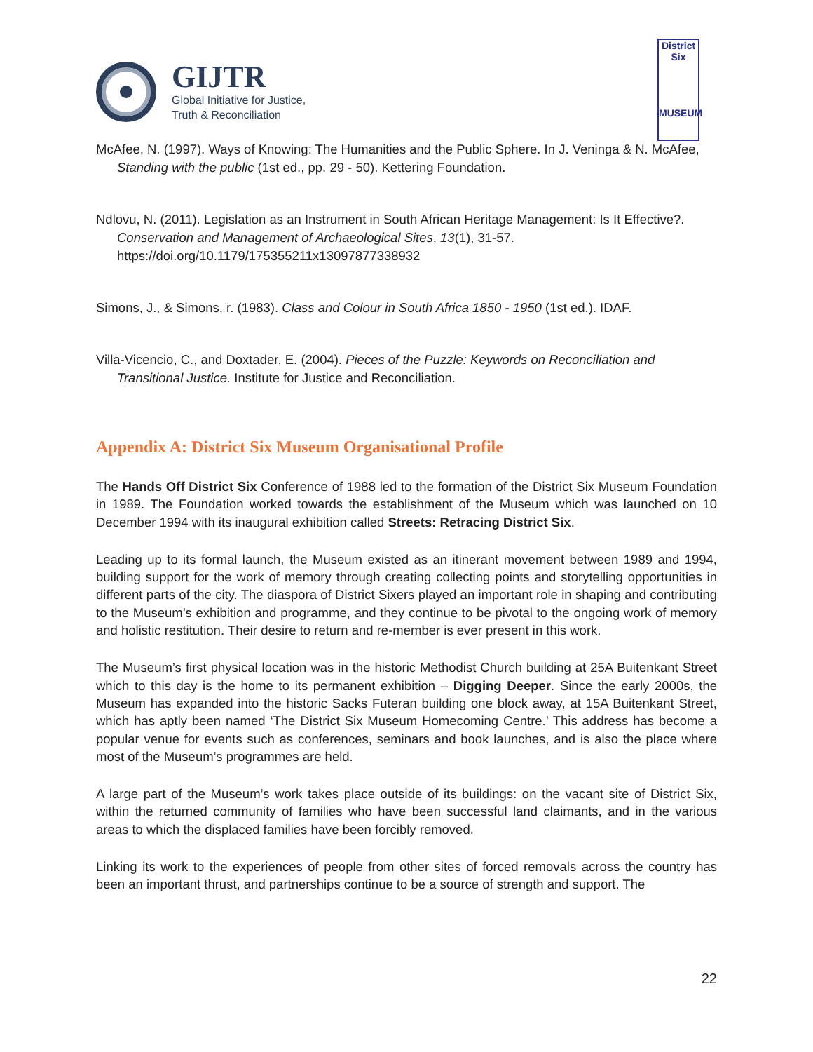GIJTR
Global Initiative for Justice,
Truth & Reconciliation
District Six
MUSEUM
McAfee, N. (1997). Ways of Knowing: The Humanities and the Public Sphere. In J. Veninga & N. McAfee, Standing with the public (1st ed., pp. 29 - 50). Kettering Foundation.
Ndlovu, N. (2011). Legislation as an Instrument in South African Heritage Management: Is It Effective?. Conservation and Management of Archaeological Sites, 13(1), 31-57. https://doi.org/10.1179/175355211x13097877338932
Simons, J., & Simons, r. (1983). Class and Colour in South Africa 1850 - 1950 (1st ed.). IDAF.
Villa-Vicencio, C., and Doxtader, E. (2004). Pieces of the Puzzle: Keywords on Reconciliation and Transitional Justice. Institute for Justice and Reconciliation.
Appendix A: District Six Museum Organisational Profile
The Hands Off District Six Conference of 1988 led to the formation of the District Six Museum Foundation in 1989. The Foundation worked towards the establishment of the Museum which was launched on 10 December 1994 with its inaugural exhibition called Streets: Retracing District Six.
Leading up to its formal launch, the Museum existed as an itinerant movement between 1989 and 1994, building support for the work of memory through creating collecting points and storytelling opportunities in different parts of the city. The diaspora of District Sixers played an important role in shaping and contributing to the Museum’s exhibition and programme, and they continue to be pivotal to the ongoing work of memory and holistic restitution. Their desire to return and re-member is ever present in this work.
The Museum’s first physical location was in the historic Methodist Church building at 25A Buitenkant Street which to this day is the home to its permanent exhibition – Digging Deeper. Since the early 2000s, the Museum has expanded into the historic Sacks Futeran building one block away, at 15A Buitenkant Street, which has aptly been named ‘The District Six Museum Homecoming Centre.’ This address has become a popular venue for events such as conferences, seminars and book launches, and is also the place where most of the Museum’s programmes are held.
A large part of the Museum’s work takes place outside of its buildings: on the vacant site of District Six, within the returned community of families who have been successful land claimants, and in the various areas to which the displaced families have been forcibly removed.
Linking its work to the experiences of people from other sites of forced removals across the country has been an important thrust, and partnerships continue to be a source of strength and support. The
22